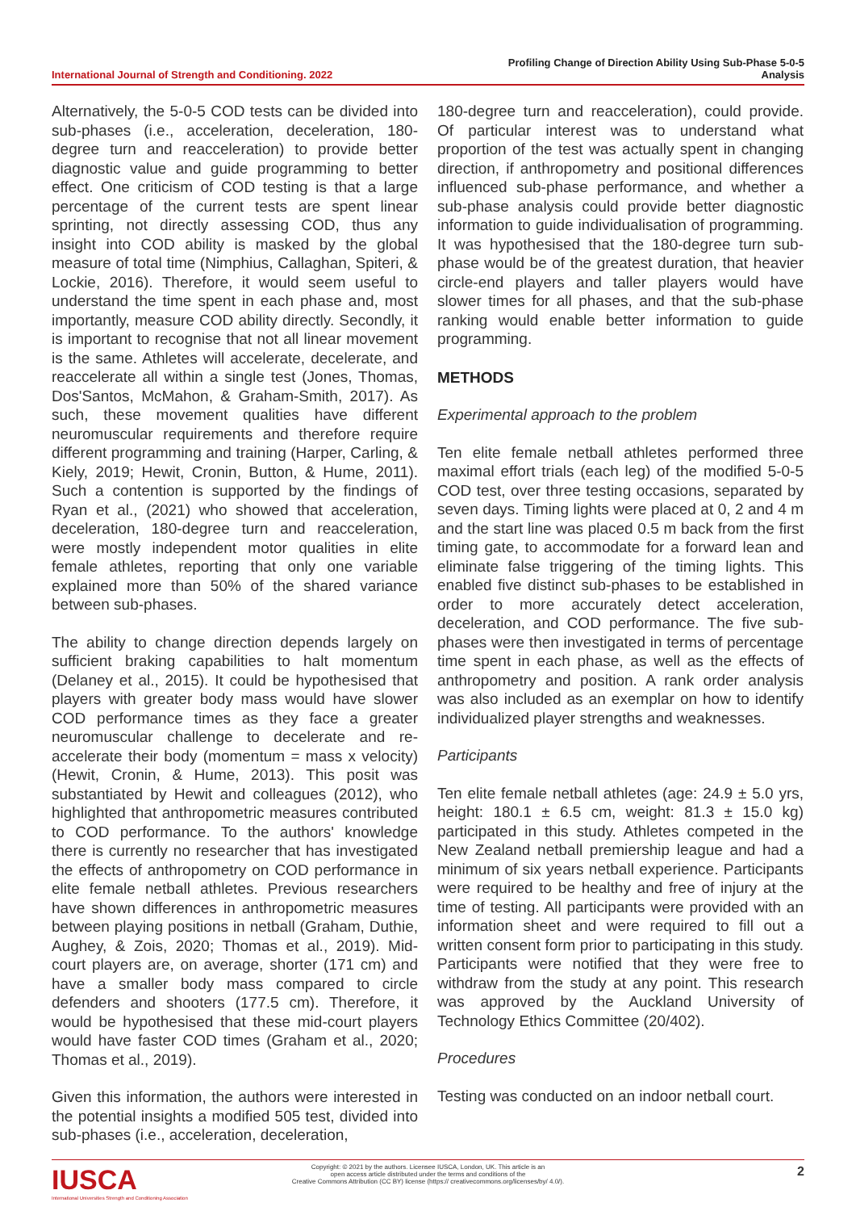International Journal of Strength and Conditioning. 2022
Profiling Change of Direction Ability Using Sub-Phase 5-0-5
Analysis
Alternatively, the 5-0-5 COD tests can be divided into sub-phases (i.e., acceleration, deceleration, 180-degree turn and reacceleration) to provide better diagnostic value and guide programming to better effect. One criticism of COD testing is that a large percentage of the current tests are spent linear sprinting, not directly assessing COD, thus any insight into COD ability is masked by the global measure of total time (Nimphius, Callaghan, Spiteri, & Lockie, 2016). Therefore, it would seem useful to understand the time spent in each phase and, most importantly, measure COD ability directly. Secondly, it is important to recognise that not all linear movement is the same. Athletes will accelerate, decelerate, and reaccelerate all within a single test (Jones, Thomas, Dos'Santos, McMahon, & Graham-Smith, 2017). As such, these movement qualities have different neuromuscular requirements and therefore require different programming and training (Harper, Carling, & Kiely, 2019; Hewit, Cronin, Button, & Hume, 2011). Such a contention is supported by the findings of Ryan et al., (2021) who showed that acceleration, deceleration, 180-degree turn and reacceleration, were mostly independent motor qualities in elite female athletes, reporting that only one variable explained more than 50% of the shared variance between sub-phases.
The ability to change direction depends largely on sufficient braking capabilities to halt momentum (Delaney et al., 2015). It could be hypothesised that players with greater body mass would have slower COD performance times as they face a greater neuromuscular challenge to decelerate and re-accelerate their body (momentum = mass x velocity) (Hewit, Cronin, & Hume, 2013). This posit was substantiated by Hewit and colleagues (2012), who highlighted that anthropometric measures contributed to COD performance. To the authors' knowledge there is currently no researcher that has investigated the effects of anthropometry on COD performance in elite female netball athletes. Previous researchers have shown differences in anthropometric measures between playing positions in netball (Graham, Duthie, Aughey, & Zois, 2020; Thomas et al., 2019). Mid-court players are, on average, shorter (171 cm) and have a smaller body mass compared to circle defenders and shooters (177.5 cm). Therefore, it would be hypothesised that these mid-court players would have faster COD times (Graham et al., 2020; Thomas et al., 2019).
Given this information, the authors were interested in the potential insights a modified 505 test, divided into sub-phases (i.e., acceleration, deceleration,
180-degree turn and reacceleration), could provide. Of particular interest was to understand what proportion of the test was actually spent in changing direction, if anthropometry and positional differences influenced sub-phase performance, and whether a sub-phase analysis could provide better diagnostic information to guide individualisation of programming. It was hypothesised that the 180-degree turn sub-phase would be of the greatest duration, that heavier circle-end players and taller players would have slower times for all phases, and that the sub-phase ranking would enable better information to guide programming.
METHODS
Experimental approach to the problem
Ten elite female netball athletes performed three maximal effort trials (each leg) of the modified 5-0-5 COD test, over three testing occasions, separated by seven days. Timing lights were placed at 0, 2 and 4 m and the start line was placed 0.5 m back from the first timing gate, to accommodate for a forward lean and eliminate false triggering of the timing lights. This enabled five distinct sub-phases to be established in order to more accurately detect acceleration, deceleration, and COD performance. The five sub-phases were then investigated in terms of percentage time spent in each phase, as well as the effects of anthropometry and position. A rank order analysis was also included as an exemplar on how to identify individualized player strengths and weaknesses.
Participants
Ten elite female netball athletes (age: 24.9 ± 5.0 yrs, height: 180.1 ± 6.5 cm, weight: 81.3 ± 15.0 kg) participated in this study. Athletes competed in the New Zealand netball premiership league and had a minimum of six years netball experience. Participants were required to be healthy and free of injury at the time of testing. All participants were provided with an information sheet and were required to fill out a written consent form prior to participating in this study. Participants were notified that they were free to withdraw from the study at any point. This research was approved by the Auckland University of Technology Ethics Committee (20/402).
Procedures
Testing was conducted on an indoor netball court.
Copyright: © 2021 by the authors. Licensee IUSCA, London, UK. This article is an
open access article distributed under the terms and conditions of the
Creative Commons Attribution (CC BY) license (https:// creativecommons.org/licenses/by/ 4.0/).
IUSCA
International Universities Strength and Conditioning Association
2